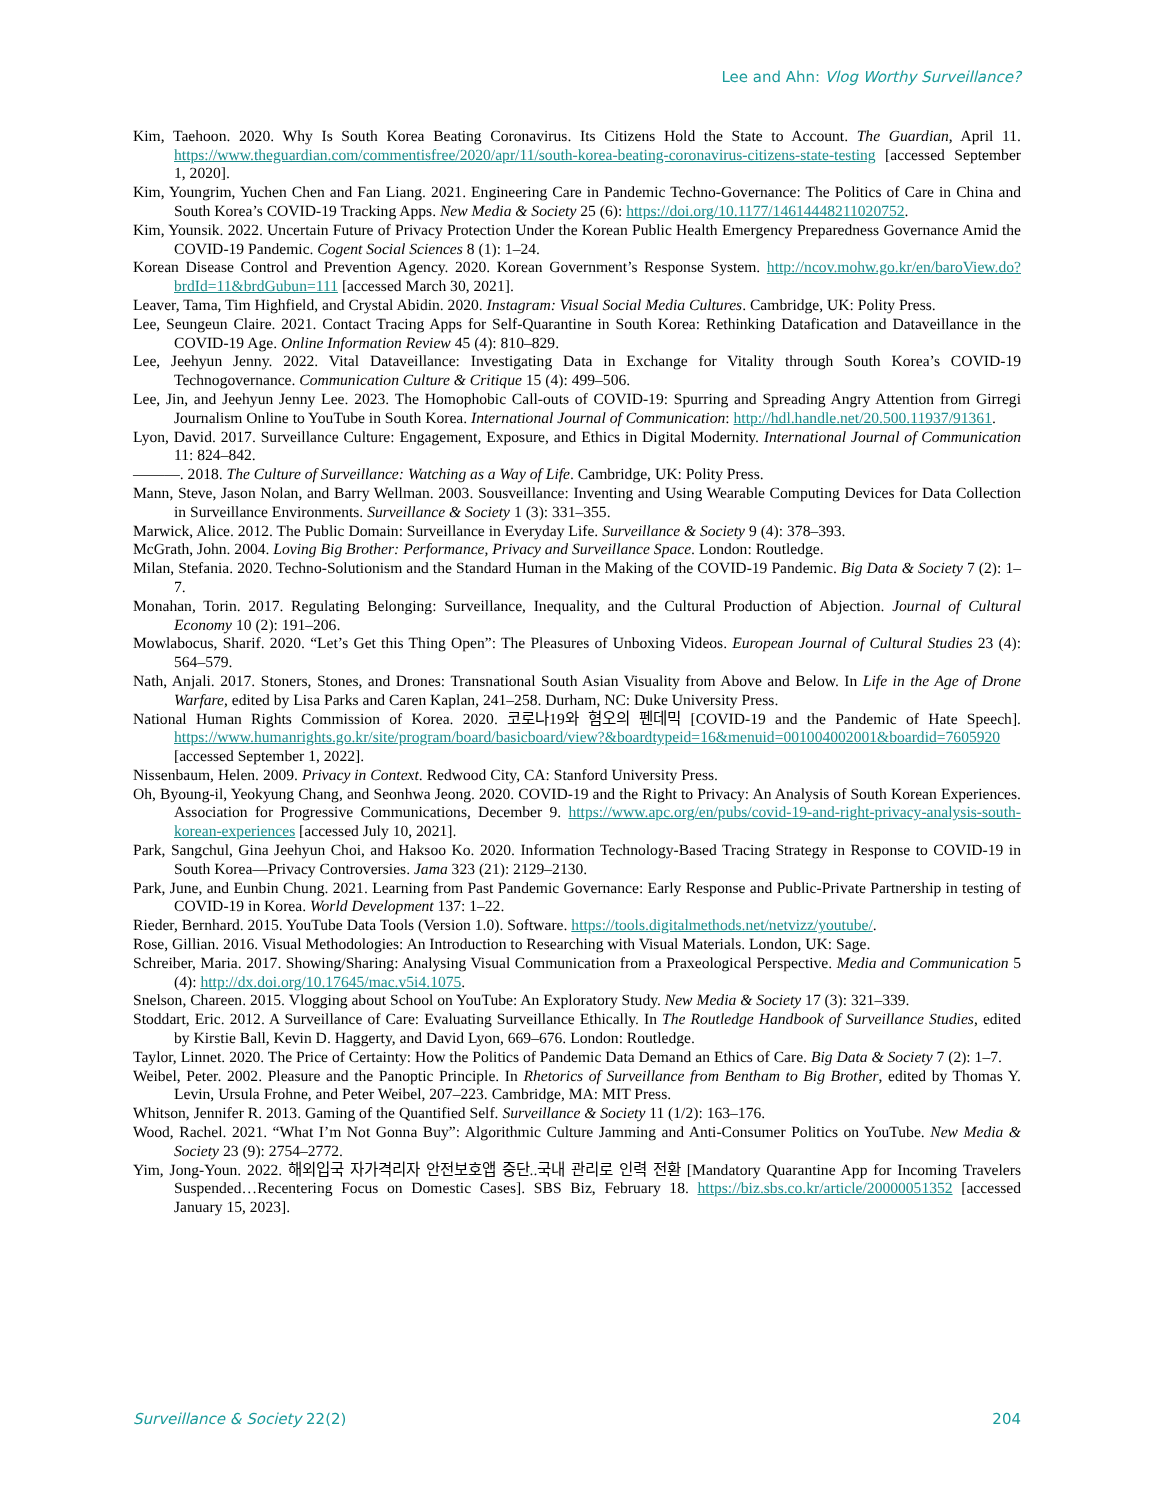Lee and Ahn: Vlog Worthy Surveillance?
Kim, Taehoon. 2020. Why Is South Korea Beating Coronavirus. Its Citizens Hold the State to Account. The Guardian, April 11. https://www.theguardian.com/commentisfree/2020/apr/11/south-korea-beating-coronavirus-citizens-state-testing [accessed September 1, 2020].
Kim, Youngrim, Yuchen Chen and Fan Liang. 2021. Engineering Care in Pandemic Techno-Governance: The Politics of Care in China and South Korea’s COVID-19 Tracking Apps. New Media & Society 25 (6): https://doi.org/10.1177/14614448211020752.
Kim, Younsik. 2022. Uncertain Future of Privacy Protection Under the Korean Public Health Emergency Preparedness Governance Amid the COVID-19 Pandemic. Cogent Social Sciences 8 (1): 1–24.
Korean Disease Control and Prevention Agency. 2020. Korean Government’s Response System. http://ncov.mohw.go.kr/en/baroView.do?brdId=11&brdGubun=111 [accessed March 30, 2021].
Leaver, Tama, Tim Highfield, and Crystal Abidin. 2020. Instagram: Visual Social Media Cultures. Cambridge, UK: Polity Press.
Lee, Seungeun Claire. 2021. Contact Tracing Apps for Self-Quarantine in South Korea: Rethinking Datafication and Dataveillance in the COVID-19 Age. Online Information Review 45 (4): 810–829.
Lee, Jeehyun Jenny. 2022. Vital Dataveillance: Investigating Data in Exchange for Vitality through South Korea’s COVID-19 Technogovernance. Communication Culture & Critique 15 (4): 499–506.
Lee, Jin, and Jeehyun Jenny Lee. 2023. The Homophobic Call-outs of COVID-19: Spurring and Spreading Angry Attention from Girregi Journalism Online to YouTube in South Korea. International Journal of Communication: http://hdl.handle.net/20.500.11937/91361.
Lyon, David. 2017. Surveillance Culture: Engagement, Exposure, and Ethics in Digital Modernity. International Journal of Communication 11: 824–842.
———. 2018. The Culture of Surveillance: Watching as a Way of Life. Cambridge, UK: Polity Press.
Mann, Steve, Jason Nolan, and Barry Wellman. 2003. Sousveillance: Inventing and Using Wearable Computing Devices for Data Collection in Surveillance Environments. Surveillance & Society 1 (3): 331–355.
Marwick, Alice. 2012. The Public Domain: Surveillance in Everyday Life. Surveillance & Society 9 (4): 378–393.
McGrath, John. 2004. Loving Big Brother: Performance, Privacy and Surveillance Space. London: Routledge.
Milan, Stefania. 2020. Techno-Solutionism and the Standard Human in the Making of the COVID-19 Pandemic. Big Data & Society 7 (2): 1–7.
Monahan, Torin. 2017. Regulating Belonging: Surveillance, Inequality, and the Cultural Production of Abjection. Journal of Cultural Economy 10 (2): 191–206.
Mowlabocus, Sharif. 2020. “Let’s Get this Thing Open”: The Pleasures of Unboxing Videos. European Journal of Cultural Studies 23 (4): 564–579.
Nath, Anjali. 2017. Stoners, Stones, and Drones: Transnational South Asian Visuality from Above and Below. In Life in the Age of Drone Warfare, edited by Lisa Parks and Caren Kaplan, 241–258. Durham, NC: Duke University Press.
National Human Rights Commission of Korea. 2020. 코로나19와 혐오의 펜데믹 [COVID-19 and the Pandemic of Hate Speech]. https://www.humanrights.go.kr/site/program/board/basicboard/view?&boardtypeid=16&menuid=001004002001&boardid=7605920 [accessed September 1, 2022].
Nissenbaum, Helen. 2009. Privacy in Context. Redwood City, CA: Stanford University Press.
Oh, Byoung-il, Yeokyung Chang, and Seonhwa Jeong. 2020. COVID-19 and the Right to Privacy: An Analysis of South Korean Experiences. Association for Progressive Communications, December 9. https://www.apc.org/en/pubs/covid-19-and-right-privacy-analysis-south-korean-experiences [accessed July 10, 2021].
Park, Sangchul, Gina Jeehyun Choi, and Haksoo Ko. 2020. Information Technology-Based Tracing Strategy in Response to COVID-19 in South Korea—Privacy Controversies. Jama 323 (21): 2129–2130.
Park, June, and Eunbin Chung. 2021. Learning from Past Pandemic Governance: Early Response and Public-Private Partnership in testing of COVID-19 in Korea. World Development 137: 1–22.
Rieder, Bernhard. 2015. YouTube Data Tools (Version 1.0). Software. https://tools.digitalmethods.net/netvizz/youtube/.
Rose, Gillian. 2016. Visual Methodologies: An Introduction to Researching with Visual Materials. London, UK: Sage.
Schreiber, Maria. 2017. Showing/Sharing: Analysing Visual Communication from a Praxeological Perspective. Media and Communication 5 (4): http://dx.doi.org/10.17645/mac.v5i4.1075.
Snelson, Chareen. 2015. Vlogging about School on YouTube: An Exploratory Study. New Media & Society 17 (3): 321–339.
Stoddart, Eric. 2012. A Surveillance of Care: Evaluating Surveillance Ethically. In The Routledge Handbook of Surveillance Studies, edited by Kirstie Ball, Kevin D. Haggerty, and David Lyon, 669–676. London: Routledge.
Taylor, Linnet. 2020. The Price of Certainty: How the Politics of Pandemic Data Demand an Ethics of Care. Big Data & Society 7 (2): 1–7.
Weibel, Peter. 2002. Pleasure and the Panoptic Principle. In Rhetorics of Surveillance from Bentham to Big Brother, edited by Thomas Y. Levin, Ursula Frohne, and Peter Weibel, 207–223. Cambridge, MA: MIT Press.
Whitson, Jennifer R. 2013. Gaming of the Quantified Self. Surveillance & Society 11 (1/2): 163–176.
Wood, Rachel. 2021. “What I’m Not Gonna Buy”: Algorithmic Culture Jamming and Anti-Consumer Politics on YouTube. New Media & Society 23 (9): 2754–2772.
Yim, Jong-Youn. 2022. 해외입국 자가격리자 안전보호앱 중단..국내 관리로 인력 전환 [Mandatory Quarantine App for Incoming Travelers Suspended…Recentering Focus on Domestic Cases]. SBS Biz, February 18. https://biz.sbs.co.kr/article/20000051352 [accessed January 15, 2023].
Surveillance & Society 22(2) 204